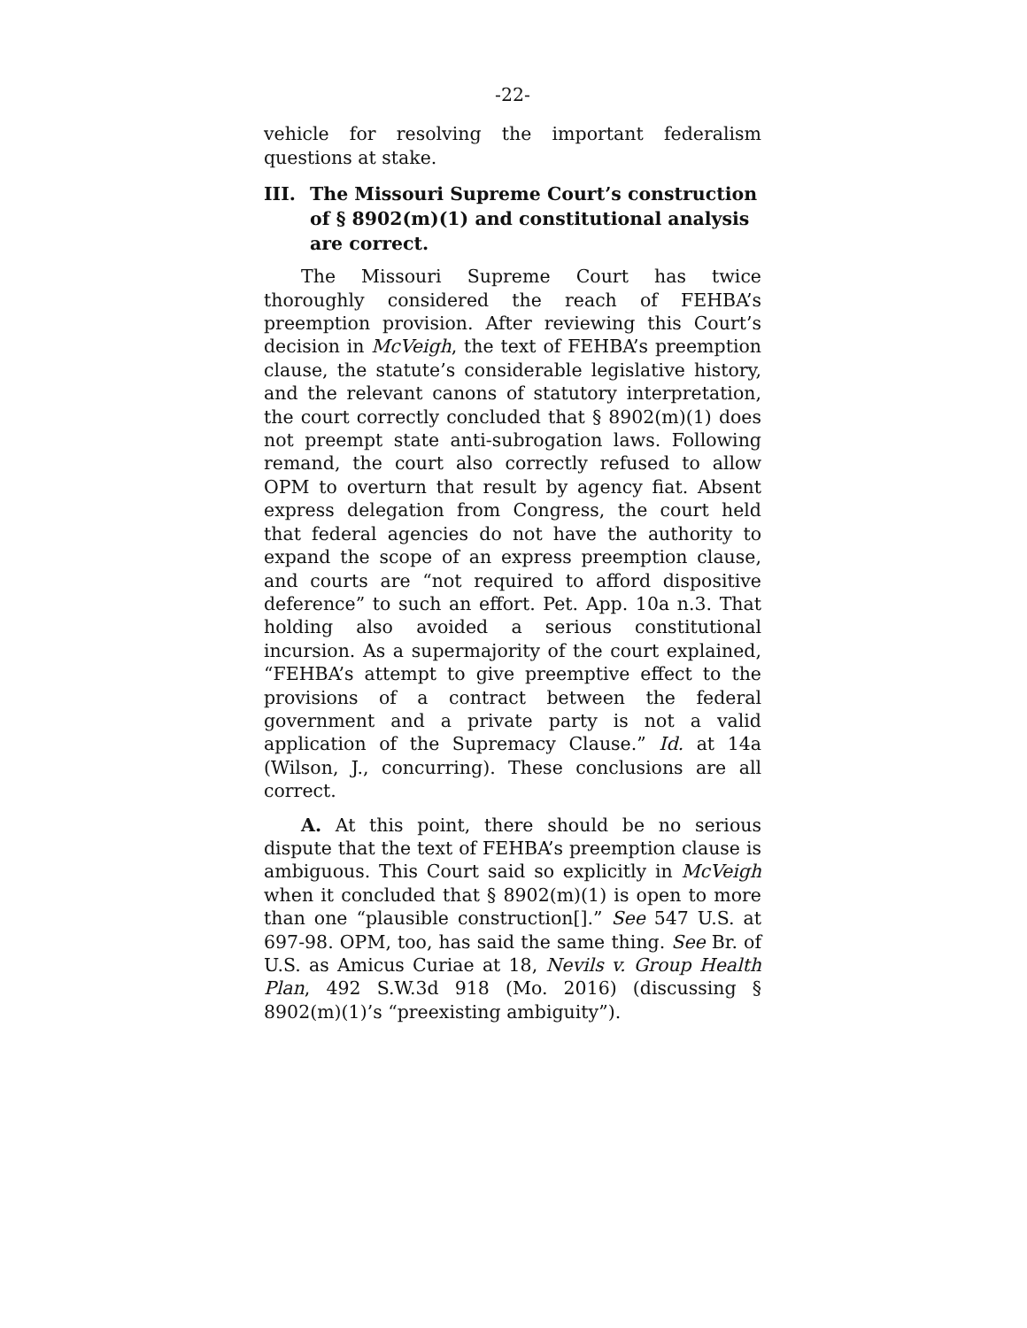-22-
vehicle for resolving the important federalism questions at stake.
III. The Missouri Supreme Court’s construction of § 8902(m)(1) and constitutional analysis are correct.
The Missouri Supreme Court has twice thoroughly considered the reach of FEHBA’s preemption provision. After reviewing this Court’s decision in McVeigh, the text of FEHBA’s preemption clause, the statute’s considerable legislative history, and the relevant canons of statutory interpretation, the court correctly concluded that § 8902(m)(1) does not preempt state anti-subrogation laws. Following remand, the court also correctly refused to allow OPM to overturn that result by agency fiat. Absent express delegation from Congress, the court held that federal agencies do not have the authority to expand the scope of an express preemption clause, and courts are “not required to afford dispositive deference” to such an effort. Pet. App. 10a n.3. That holding also avoided a serious constitutional incursion. As a supermajority of the court explained, “FEHBA’s attempt to give preemptive effect to the provisions of a contract between the federal government and a private party is not a valid application of the Supremacy Clause.” Id. at 14a (Wilson, J., concurring). These conclusions are all correct.
A. At this point, there should be no serious dispute that the text of FEHBA’s preemption clause is ambiguous. This Court said so explicitly in McVeigh when it concluded that § 8902(m)(1) is open to more than one “plausible construction[].” See 547 U.S. at 697-98. OPM, too, has said the same thing. See Br. of U.S. as Amicus Curiae at 18, Nevils v. Group Health Plan, 492 S.W.3d 918 (Mo. 2016) (discussing § 8902(m)(1)’s “preexisting ambiguity”).